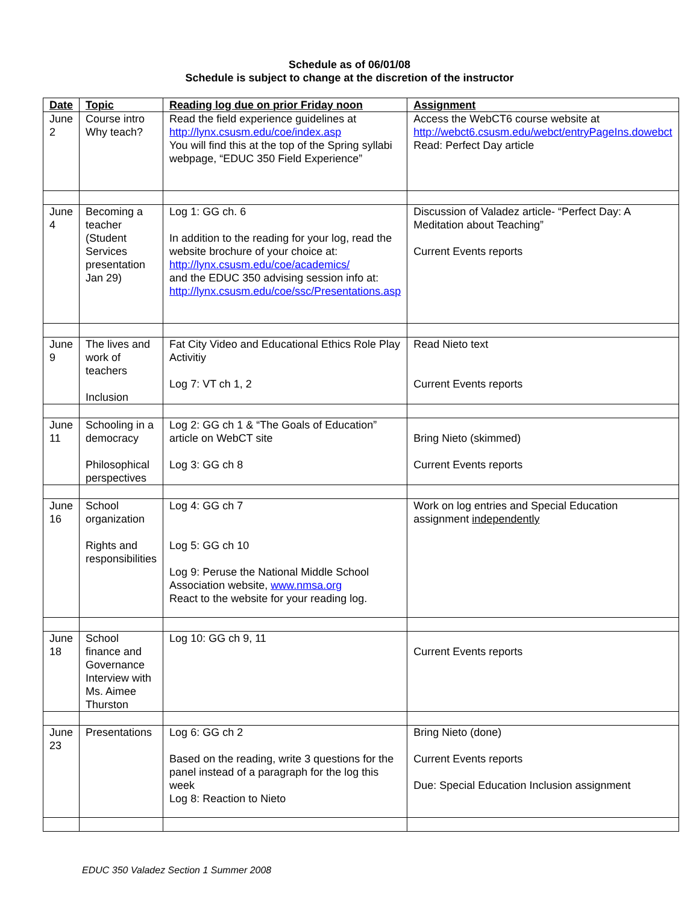Schedule as of 06/01/08
Schedule is subject to change at the discretion of the instructor
| Date | Topic | Reading log due on prior Friday noon | Assignment |
| June 2 | Course intro Why teach? | Read the field experience guidelines at http://lynx.csusm.edu/coe/index.asp You will find this at the top of the Spring syllabi webpage, “EDUC 350 Field Experience” | Access the WebCT6 course website at http://webct6.csusm.edu/webct/entryPageIns.dowebct Read: Perfect Day article |
| June 4 | Becoming a teacher (Student Services presentation Jan 29) | Log 1: GG ch. 6 In addition to the reading for your log, read the website brochure of your choice at: http://lynx.csusm.edu/coe/academics/ and the EDUC 350 advising session info at: http://lynx.csusm.edu/coe/ssc/Presentations.asp | Discussion of Valadez article- “Perfect Day: A Meditation about Teaching” Current Events reports |
| June 9 | The lives and work of teachers Inclusion | Fat City Video and Educational Ethics Role Play Activitiy Log 7: VT ch 1, 2 | Read Nieto text Current Events reports |
| June 11 | Schooling in a democracy Philosophical perspectives | Log 2: GG ch 1 & “The Goals of Education” article on WebCT site Log 3: GG ch 8 | Bring Nieto (skimmed) Current Events reports |
| June 16 | School organization Rights and responsibilities | Log 4: GG ch 7 Log 5: GG ch 10 Log 9: Peruse the National Middle School Association website, www.nmsa.org React to the website for your reading log. | Work on log entries and Special Education assignment independently |
| June 18 | School finance and Governance Interview with Ms. Aimee Thurston | Log 10: GG ch 9, 11 | Current Events reports |
| June 23 | Presentations | Log 6: GG ch 2 Based on the reading, write 3 questions for the panel instead of a paragraph for the log this week Log 8: Reaction to Nieto | Bring Nieto (done) Current Events reports Due: Special Education Inclusion assignment |
EDUC 350 Valadez Section 1 Summer 2008